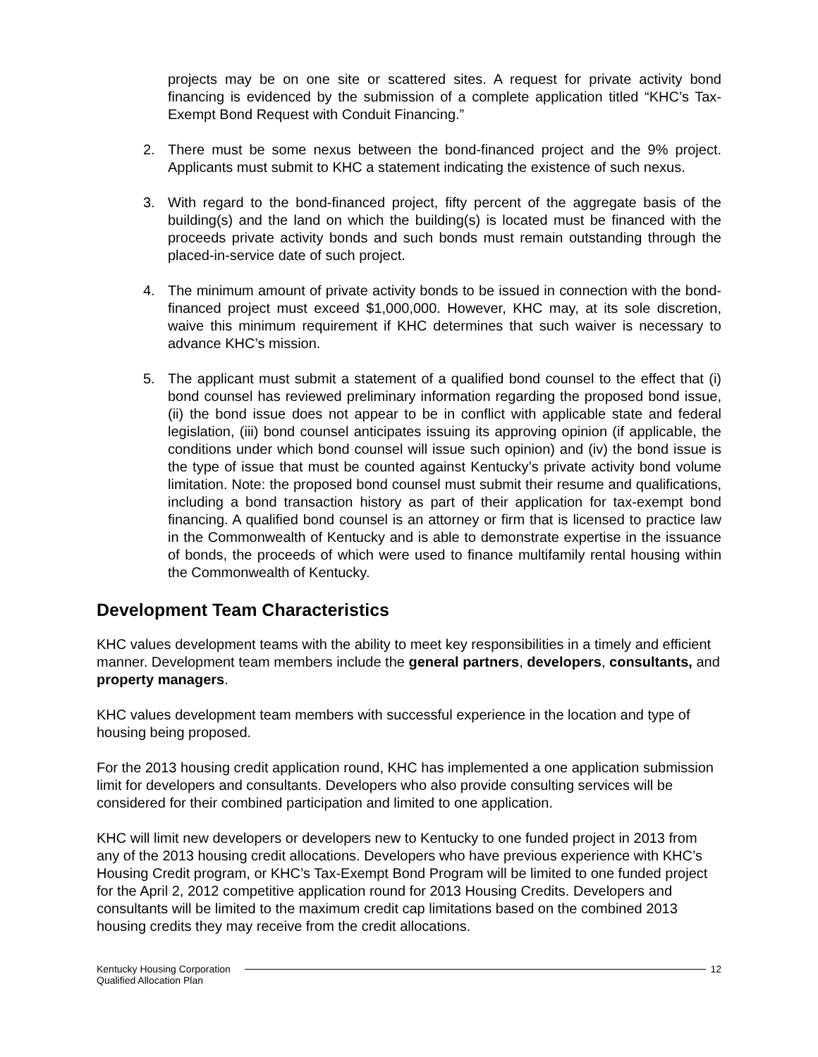projects may be on one site or scattered sites. A request for private activity bond financing is evidenced by the submission of a complete application titled “KHC’s Tax-Exempt Bond Request with Conduit Financing.”
2. There must be some nexus between the bond-financed project and the 9% project. Applicants must submit to KHC a statement indicating the existence of such nexus.
3. With regard to the bond-financed project, fifty percent of the aggregate basis of the building(s) and the land on which the building(s) is located must be financed with the proceeds private activity bonds and such bonds must remain outstanding through the placed-in-service date of such project.
4. The minimum amount of private activity bonds to be issued in connection with the bond-financed project must exceed $1,000,000. However, KHC may, at its sole discretion, waive this minimum requirement if KHC determines that such waiver is necessary to advance KHC’s mission.
5. The applicant must submit a statement of a qualified bond counsel to the effect that (i) bond counsel has reviewed preliminary information regarding the proposed bond issue, (ii) the bond issue does not appear to be in conflict with applicable state and federal legislation, (iii) bond counsel anticipates issuing its approving opinion (if applicable, the conditions under which bond counsel will issue such opinion) and (iv) the bond issue is the type of issue that must be counted against Kentucky’s private activity bond volume limitation. Note: the proposed bond counsel must submit their resume and qualifications, including a bond transaction history as part of their application for tax-exempt bond financing. A qualified bond counsel is an attorney or firm that is licensed to practice law in the Commonwealth of Kentucky and is able to demonstrate expertise in the issuance of bonds, the proceeds of which were used to finance multifamily rental housing within the Commonwealth of Kentucky.
Development Team Characteristics
KHC values development teams with the ability to meet key responsibilities in a timely and efficient manner. Development team members include the general partners, developers, consultants, and property managers.
KHC values development team members with successful experience in the location and type of housing being proposed.
For the 2013 housing credit application round, KHC has implemented a one application submission limit for developers and consultants. Developers who also provide consulting services will be considered for their combined participation and limited to one application.
KHC will limit new developers or developers new to Kentucky to one funded project in 2013 from any of the 2013 housing credit allocations. Developers who have previous experience with KHC’s Housing Credit program, or KHC’s Tax-Exempt Bond Program will be limited to one funded project for the April 2, 2012 competitive application round for 2013 Housing Credits. Developers and consultants will be limited to the maximum credit cap limitations based on the combined 2013 housing credits they may receive from the credit allocations.
Kentucky Housing Corporation
Qualified Allocation Plan
12